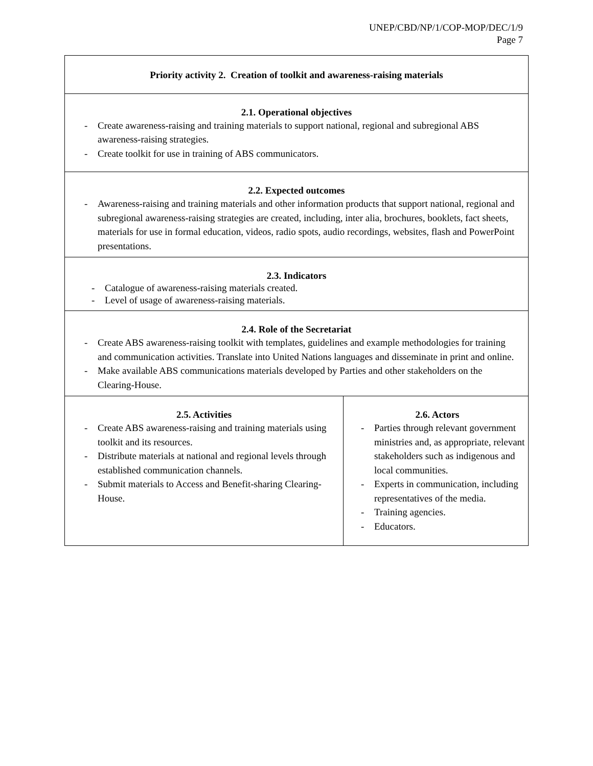UNEP/CBD/NP/1/COP-MOP/DEC/1/9
Page 7
| Priority activity 2. Creation of toolkit and awareness-raising materials | |
| 2.1. Operational objectives - Create awareness-raising and training materials to support national, regional and subregional ABS awareness-raising strategies. - Create toolkit for use in training of ABS communicators. | |
| 2.2. Expected outcomes - Awareness-raising and training materials and other information products that support national, regional and subregional awareness-raising strategies are created, including, inter alia, brochures, booklets, fact sheets, materials for use in formal education, videos, radio spots, audio recordings, websites, flash and PowerPoint presentations. | |
| 2.3. Indicators - Catalogue of awareness-raising materials created. - Level of usage of awareness-raising materials. | |
| 2.4. Role of the Secretariat - Create ABS awareness-raising toolkit with templates, guidelines and example methodologies for training and communication activities. Translate into United Nations languages and disseminate in print and online. - Make available ABS communications materials developed by Parties and other stakeholders on the Clearing-House. | |
| 2.5. Activities - Create ABS awareness-raising and training materials using toolkit and its resources. - Distribute materials at national and regional levels through established communication channels. - Submit materials to Access and Benefit-sharing Clearing-House. | 2.6. Actors - Parties through relevant government ministries and, as appropriate, relevant stakeholders such as indigenous and local communities. - Experts in communication, including representatives of the media. - Training agencies. - Educators. |